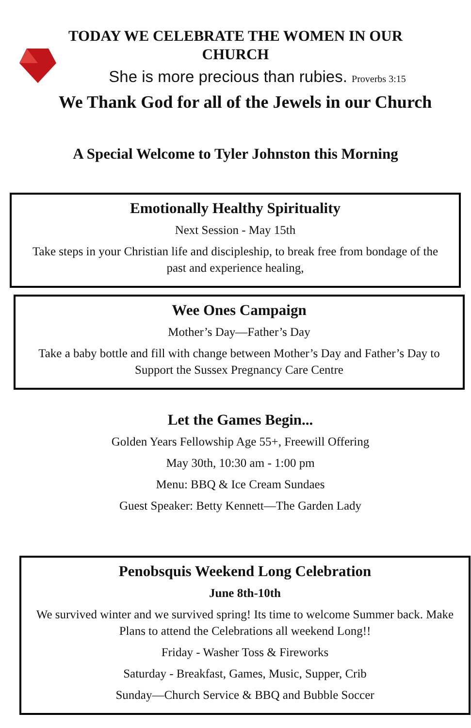TODAY WE CELEBRATE THE WOMEN IN OUR
CHURCH
She is more precious than rubies. Proverbs 3:15
We Thank God for all of the Jewels in our Church
A Special Welcome to Tyler Johnston this Morning
Emotionally Healthy Spirituality
Next Session - May 15th
Take steps in your Christian life and discipleship, to break free from bondage of the past and experience healing,
Wee Ones Campaign
Mother’s Day—Father’s Day
Take a baby bottle and fill with change between Mother’s Day and Father’s Day to Support the Sussex Pregnancy Care Centre
Let the Games Begin...
Golden Years Fellowship Age 55+, Freewill Offering
May 30th, 10:30 am - 1:00 pm
Menu: BBQ & Ice Cream Sundaes
Guest Speaker: Betty Kennett—The Garden Lady
Penobsquis Weekend Long Celebration
June 8th-10th
We survived winter and we survived spring! Its time to welcome Summer back. Make Plans to attend the Celebrations all weekend Long!!
Friday - Washer Toss & Fireworks
Saturday - Breakfast, Games, Music, Supper, Crib
Sunday—Church Service & BBQ and Bubble Soccer